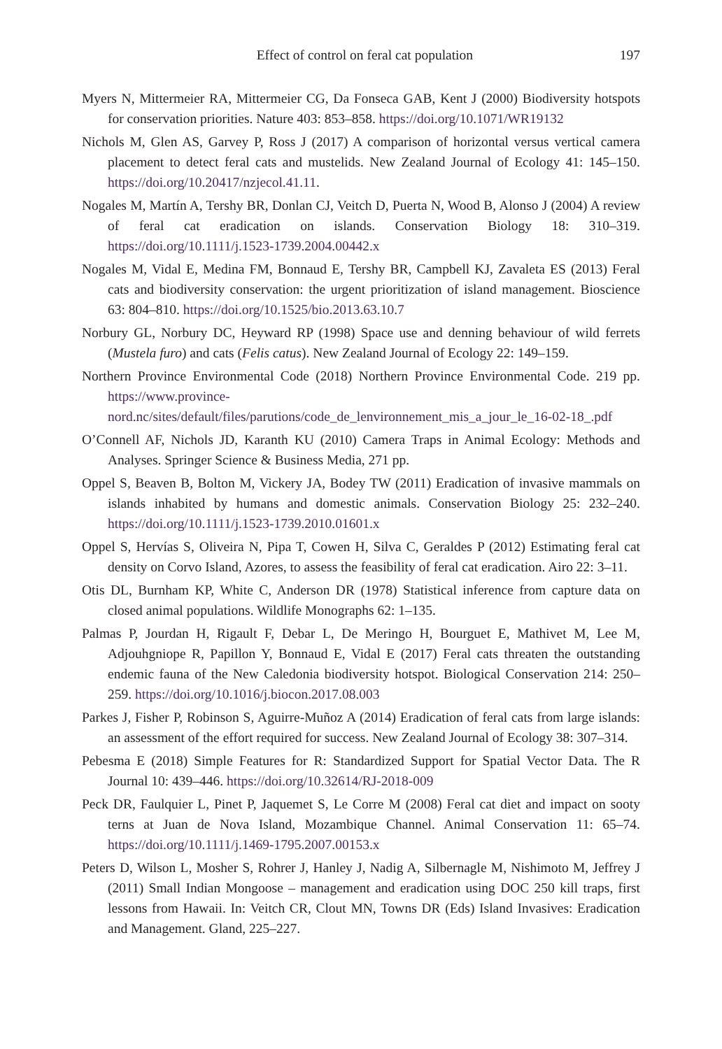Effect of control on feral cat population 197
Myers N, Mittermeier RA, Mittermeier CG, Da Fonseca GAB, Kent J (2000) Biodiversity hotspots for conservation priorities. Nature 403: 853–858. https://doi.org/10.1071/WR19132
Nichols M, Glen AS, Garvey P, Ross J (2017) A comparison of horizontal versus vertical camera placement to detect feral cats and mustelids. New Zealand Journal of Ecology 41: 145–150. https://doi.org/10.20417/nzjecol.41.11.
Nogales M, Martín A, Tershy BR, Donlan CJ, Veitch D, Puerta N, Wood B, Alonso J (2004) A review of feral cat eradication on islands. Conservation Biology 18: 310–319. https://doi.org/10.1111/j.1523-1739.2004.00442.x
Nogales M, Vidal E, Medina FM, Bonnaud E, Tershy BR, Campbell KJ, Zavaleta ES (2013) Feral cats and biodiversity conservation: the urgent prioritization of island management. Bioscience 63: 804–810. https://doi.org/10.1525/bio.2013.63.10.7
Norbury GL, Norbury DC, Heyward RP (1998) Space use and denning behaviour of wild ferrets (Mustela furo) and cats (Felis catus). New Zealand Journal of Ecology 22: 149–159.
Northern Province Environmental Code (2018) Northern Province Environmental Code. 219 pp. https://www.province-nord.nc/sites/default/files/parutions/code_de_lenvironnement_mis_a_jour_le_16-02-18_.pdf
O’Connell AF, Nichols JD, Karanth KU (2010) Camera Traps in Animal Ecology: Methods and Analyses. Springer Science & Business Media, 271 pp.
Oppel S, Beaven B, Bolton M, Vickery JA, Bodey TW (2011) Eradication of invasive mammals on islands inhabited by humans and domestic animals. Conservation Biology 25: 232–240. https://doi.org/10.1111/j.1523-1739.2010.01601.x
Oppel S, Hervías S, Oliveira N, Pipa T, Cowen H, Silva C, Geraldes P (2012) Estimating feral cat density on Corvo Island, Azores, to assess the feasibility of feral cat eradication. Airo 22: 3–11.
Otis DL, Burnham KP, White C, Anderson DR (1978) Statistical inference from capture data on closed animal populations. Wildlife Monographs 62: 1–135.
Palmas P, Jourdan H, Rigault F, Debar L, De Meringo H, Bourguet E, Mathivet M, Lee M, Adjouhgniope R, Papillon Y, Bonnaud E, Vidal E (2017) Feral cats threaten the outstanding endemic fauna of the New Caledonia biodiversity hotspot. Biological Conservation 214: 250–259. https://doi.org/10.1016/j.biocon.2017.08.003
Parkes J, Fisher P, Robinson S, Aguirre-Muñoz A (2014) Eradication of feral cats from large islands: an assessment of the effort required for success. New Zealand Journal of Ecology 38: 307–314.
Pebesma E (2018) Simple Features for R: Standardized Support for Spatial Vector Data. The R Journal 10: 439–446. https://doi.org/10.32614/RJ-2018-009
Peck DR, Faulquier L, Pinet P, Jaquemet S, Le Corre M (2008) Feral cat diet and impact on sooty terns at Juan de Nova Island, Mozambique Channel. Animal Conservation 11: 65–74. https://doi.org/10.1111/j.1469-1795.2007.00153.x
Peters D, Wilson L, Mosher S, Rohrer J, Hanley J, Nadig A, Silbernagle M, Nishimoto M, Jeffrey J (2011) Small Indian Mongoose – management and eradication using DOC 250 kill traps, first lessons from Hawaii. In: Veitch CR, Clout MN, Towns DR (Eds) Island Invasives: Eradication and Management. Gland, 225–227.